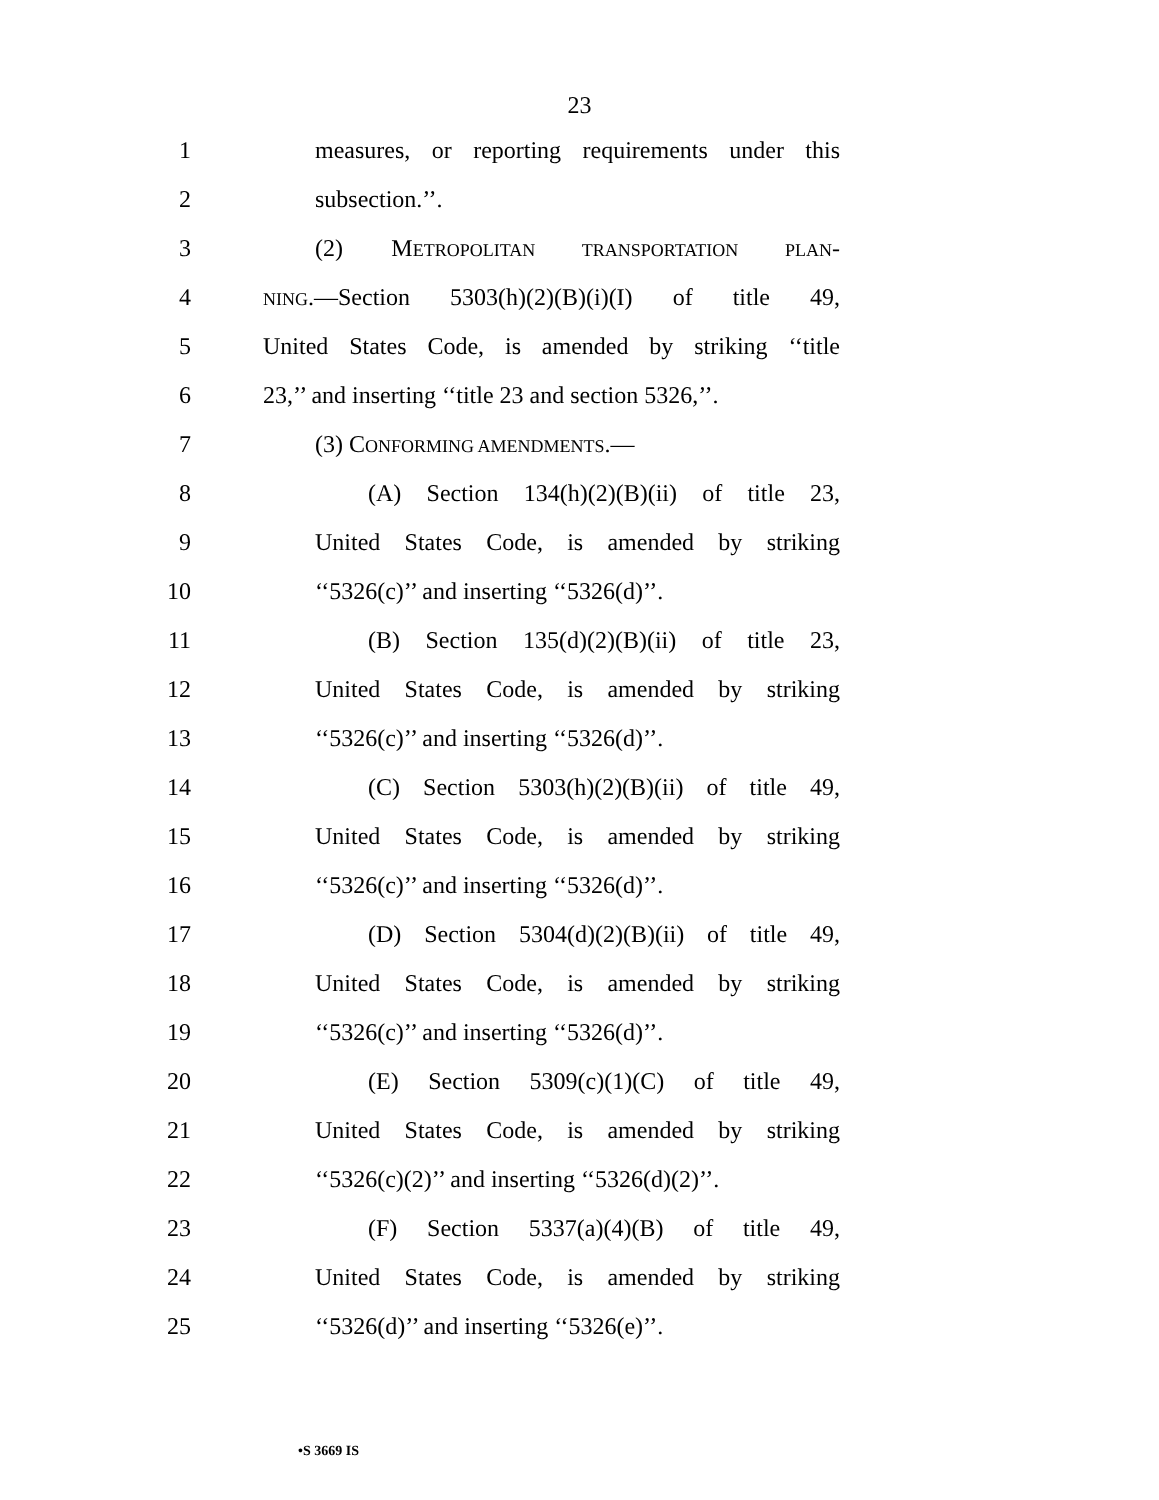23
1 measures, or reporting requirements under this
2 subsection.’’.
3 (2) METROPOLITAN TRANSPORTATION PLAN-
4 NING.—Section 5303(h)(2)(B)(i)(I) of title 49,
5 United States Code, is amended by striking ‘‘title
6 23,’’ and inserting ‘‘title 23 and section 5326,’’.
7 (3) CONFORMING AMENDMENTS.—
8 (A) Section 134(h)(2)(B)(ii) of title 23,
9 United States Code, is amended by striking
10 ‘‘5326(c)’’ and inserting ‘‘5326(d)’’.
11 (B) Section 135(d)(2)(B)(ii) of title 23,
12 United States Code, is amended by striking
13 ‘‘5326(c)’’ and inserting ‘‘5326(d)’’.
14 (C) Section 5303(h)(2)(B)(ii) of title 49,
15 United States Code, is amended by striking
16 ‘‘5326(c)’’ and inserting ‘‘5326(d)’’.
17 (D) Section 5304(d)(2)(B)(ii) of title 49,
18 United States Code, is amended by striking
19 ‘‘5326(c)’’ and inserting ‘‘5326(d)’’.
20 (E) Section 5309(c)(1)(C) of title 49,
21 United States Code, is amended by striking
22 ‘‘5326(c)(2)’’ and inserting ‘‘5326(d)(2)’’.
23 (F) Section 5337(a)(4)(B) of title 49,
24 United States Code, is amended by striking
25 ‘‘5326(d)’’ and inserting ‘‘5326(e)’’.
•S 3669 IS